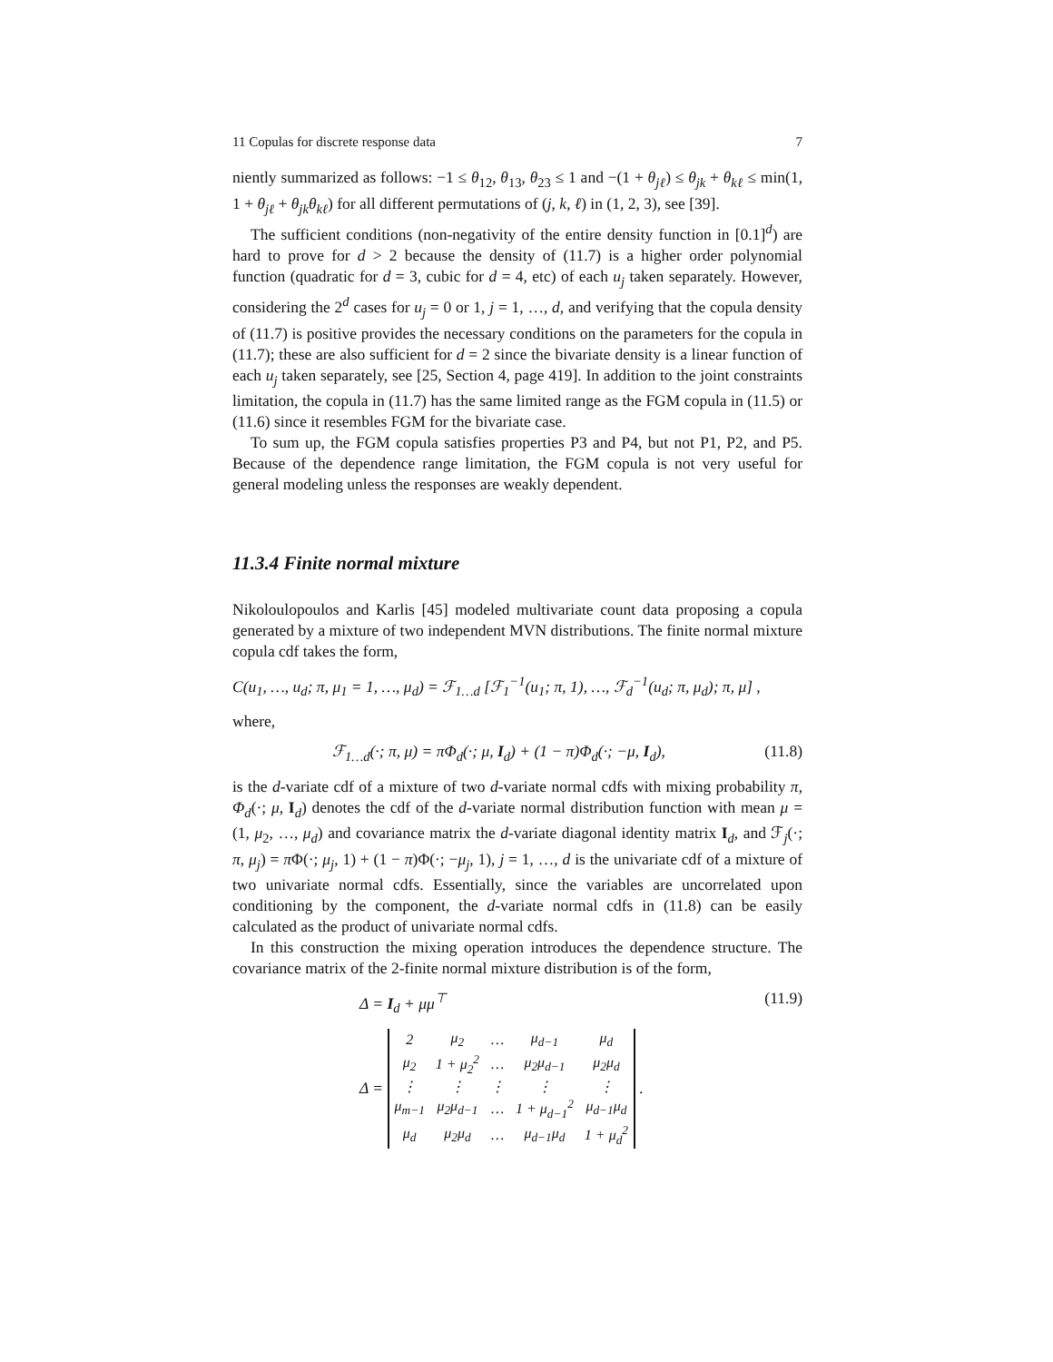11 Copulas for discrete response data 7
niently summarized as follows: −1 ≤ θ<sub>12</sub>, θ<sub>13</sub>, θ<sub>23</sub> ≤ 1 and −(1 + θ<sub>jℓ</sub>) ≤ θ<sub>jk</sub> + θ<sub>kℓ</sub> ≤ min(1, 1 + θ<sub>jℓ</sub> + θ<sub>jk</sub>θ<sub>kℓ</sub>) for all different permutations of (j, k, ℓ) in (1, 2, 3), see [39].
The sufficient conditions (non-negativity of the entire density function in [0.1]<sup>d</sup>) are hard to prove for d > 2 because the density of (11.7) is a higher order polynomial function (quadratic for d = 3, cubic for d = 4, etc) of each u<sub>j</sub> taken separately. However, considering the 2<sup>d</sup> cases for u<sub>j</sub> = 0 or 1, j = 1, …, d, and verifying that the copula density of (11.7) is positive provides the necessary conditions on the parameters for the copula in (11.7); these are also sufficient for d = 2 since the bivariate density is a linear function of each u<sub>j</sub> taken separately, see [25, Section 4, page 419]. In addition to the joint constraints limitation, the copula in (11.7) has the same limited range as the FGM copula in (11.5) or (11.6) since it resembles FGM for the bivariate case.
To sum up, the FGM copula satisfies properties P3 and P4, but not P1, P2, and P5. Because of the dependence range limitation, the FGM copula is not very useful for general modeling unless the responses are weakly dependent.
11.3.4 Finite normal mixture
Nikoloulopoulos and Karlis [45] modeled multivariate count data proposing a copula generated by a mixture of two independent MVN distributions. The finite normal mixture copula cdf takes the form,
C(u<sub>1</sub>, …, u<sub>d</sub>; π, μ<sub>1</sub> = 1, …, μ<sub>d</sub>) = ℱ<sub>1…d</sub> [ℱ<sub>1</sub><sup>−1</sup>(u<sub>1</sub>; π, 1), …, ℱ<sub>d</sub><sup>−1</sup>(u<sub>d</sub>; π, μ<sub>d</sub>); π, μ] ,
where,
ℱ<sub>1…d</sub>(·; π, μ) = πΦ<sub>d</sub>(·; μ, I<sub>d</sub>) + (1 − π)Φ<sub>d</sub>(·; −μ, I<sub>d</sub>), (11.8)
is the d-variate cdf of a mixture of two d-variate normal cdfs with mixing probability π, Φ<sub>d</sub>(·; μ, I<sub>d</sub>) denotes the cdf of the d-variate normal distribution function with mean μ = (1, μ<sub>2</sub>, …, μ<sub>d</sub>) and covariance matrix the d-variate diagonal identity matrix I<sub>d</sub>, and ℱ<sub>j</sub>(·; π, μ<sub>j</sub>) = π Φ(·; μ<sub>j</sub>, 1) + (1 − π)Φ(·; −μ<sub>j</sub>, 1), j = 1, …, d is the univariate cdf of a mixture of two univariate normal cdfs. Essentially, since the variables are uncorrelated upon conditioning by the component, the d-variate normal cdfs in (11.8) can be easily calculated as the product of univariate normal cdfs.
In this construction the mixing operation introduces the dependence structure. The covariance matrix of the 2-finite normal mixture distribution is of the form,
Δ = I<sub>d</sub> + μμ<sup>⊤</sup> (11.9)
Δ =
| 2 | μ<sub>2</sub> | … | μ<sub>d−1</sub> | μ<sub>d</sub> |
| μ<sub>2</sub> | 1 + μ<sub>2</sub><sup>2</sup> | … | μ<sub>2</sub>μ<sub>d−1</sub> | μ<sub>2</sub>μ<sub>d</sub> |
| ⋮ | ⋮ | ⋮ | ⋮ | ⋮ |
| μ<sub>m−1</sub> | μ<sub>2</sub>μ<sub>d−1</sub> | … | 1 + μ<sub>d−1</sub><sup>2</sup> | μ<sub>d−1</sub>μ<sub>d</sub> |
| μ<sub>d</sub> | μ<sub>2</sub>μ<sub>d</sub> | … | μ<sub>d−1</sub>μ<sub>d</sub> | 1 + μ<sub>d</sub><sup>2</sup> |
.